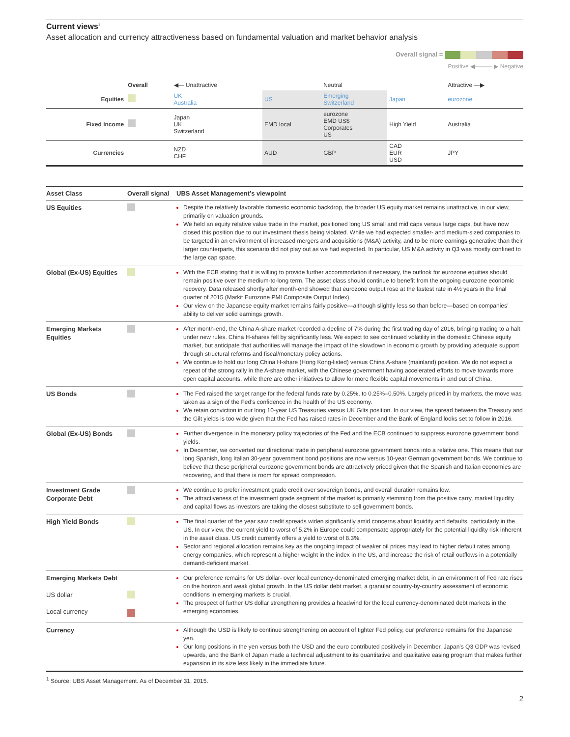Current views<sup>1</sup>
Asset allocation and currency attractiveness based on fundamental valuation and market behavior analysis
Overall signal =
Positive ◀——— ▶ Negative
| | Overall | ◀— Unattractive | | Neutral | | Attractive —▶ |
| Equities | | UK Australia | US | Emerging Switzerland | Japan | eurozone |
| Fixed Income | | Japan UK Switzerland | EMD local | eurozone EMD US$ Corporates US | High Yield | Australia |
| Currencies | | NZD CHF | AUD | GBP | CAD EUR USD | JPY |
| Asset Class | Overall signal | UBS Asset Management’s viewpoint |
| --- | --- | --- |
| US Equities | | Despite the relatively favorable domestic economic backdrop, the broader US equity market remains unattractive, in our view, primarily on valuation grounds. We held an equity relative value trade in the market, positioned long US small and mid caps versus large caps, but have now closed this position due to our investment thesis being violated. While we had expected smaller- and medium-sized companies to be targeted in an environment of increased mergers and acquisitions (M&A) activity, and to be more earnings generative than their larger counterparts, this scenario did not play out as we had expected. In particular, US M&A activity in Q3 was mostly confined to the large cap space. |
| Global (Ex-US) Equities | | With the ECB stating that it is willing to provide further accommodation if necessary, the outlook for eurozone equities should remain positive over the medium-to-long term. The asset class should continue to benefit from the ongoing eurozone economic recovery. Data released shortly after month-end showed that eurozone output rose at the fastest rate in 4½ years in the final quarter of 2015 (Markit Eurozone PMI Composite Output Index). Our view on the Japanese equity market remains fairly positive—although slightly less so than before—based on companies’ ability to deliver solid earnings growth. |
| Emerging Markets Equities | | After month-end, the China A-share market recorded a decline of 7% during the first trading day of 2016, bringing trading to a halt under new rules. China H-shares fell by significantly less. We expect to see continued volatility in the domestic Chinese equity market, but anticipate that authorities will manage the impact of the slowdown in economic growth by providing adequate support through structural reforms and fiscal/monetary policy actions. We continue to hold our long China H-share (Hong Kong-listed) versus China A-share (mainland) position. We do not expect a repeat of the strong rally in the A-share market, with the Chinese government having accelerated efforts to move towards more open capital accounts, while there are other initiatives to allow for more flexible capital movements in and out of China. |
| US Bonds | | The Fed raised the target range for the federal funds rate by 0.25%, to 0.25%–0.50%. Largely priced in by markets, the move was taken as a sign of the Fed’s confidence in the health of the US economy. We retain conviction in our long 10-year US Treasuries versus UK Gilts position. In our view, the spread between the Treasury and the Gilt yields is too wide given that the Fed has raised rates in December and the Bank of England looks set to follow in 2016. |
| Global (Ex-US) Bonds | | Further divergence in the monetary policy trajectories of the Fed and the ECB continued to suppress eurozone government bond yields. In December, we converted our directional trade in peripheral eurozone government bonds into a relative one. This means that our long Spanish, long Italian 30-year government bond positions are now versus 10-year German government bonds. We continue to believe that these peripheral eurozone government bonds are attractively priced given that the Spanish and Italian economies are recovering, and that there is room for spread compression. |
| Investment Grade Corporate Debt | | We continue to prefer investment grade credit over sovereign bonds, and overall duration remains low. The attractiveness of the investment grade segment of the market is primarily stemming from the positive carry, market liquidity and capital flows as investors are taking the closest substitute to sell government bonds. |
| High Yield Bonds | | The final quarter of the year saw credit spreads widen significantly amid concerns about liquidity and defaults, particularly in the US. In our view, the current yield to worst of 5.2% in Europe could compensate appropriately for the potential liquidity risk inherent in the asset class. US credit currently offers a yield to worst of 8.3%. Sector and regional allocation remains key as the ongoing impact of weaker oil prices may lead to higher default rates among energy companies, which represent a higher weight in the index in the US, and increase the risk of retail outflows in a potentially demand-deficient market. |
| Emerging Markets Debt US dollar Local currency | | Our preference remains for US dollar- over local currency-denominated emerging market debt, in an environment of Fed rate rises on the horizon and weak global growth. In the US dollar debt market, a granular country-by-country assessment of economic conditions in emerging markets is crucial. The prospect of further US dollar strengthening provides a headwind for the local currency-denominated debt markets in the emerging economies. |
| Currency | | Although the USD is likely to continue strengthening on account of tighter Fed policy, our preference remains for the Japanese yen. Our long positions in the yen versus both the USD and the euro contributed positively in December. Japan’s Q3 GDP was revised upwards, and the Bank of Japan made a technical adjustment to its quantitative and qualitative easing program that makes further expansion in its size less likely in the immediate future. |
<sup>1</sup> Source: UBS Asset Management. As of December 31, 2015.
2